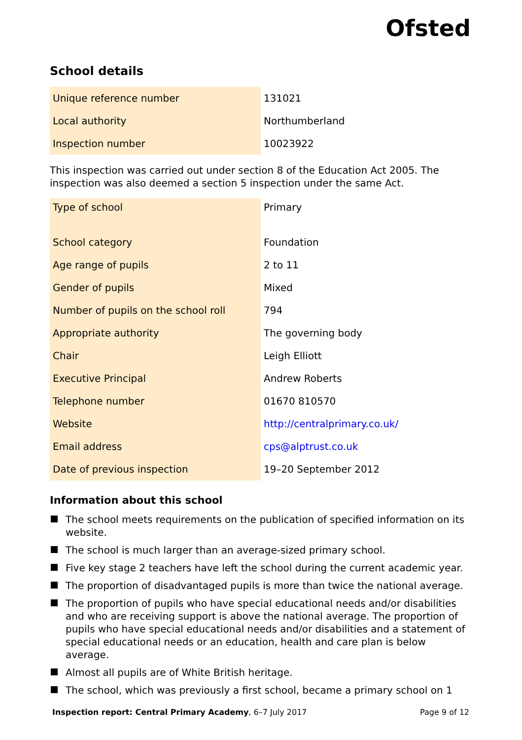Ofsted
School details
| Unique reference number | 131021 |
| Local authority | Northumberland |
| Inspection number | 10023922 |
This inspection was carried out under section 8 of the Education Act 2005. The inspection was also deemed a section 5 inspection under the same Act.
| Type of school | Primary |
| School category | Foundation |
| Age range of pupils | 2 to 11 |
| Gender of pupils | Mixed |
| Number of pupils on the school roll | 794 |
| Appropriate authority | The governing body |
| Chair | Leigh Elliott |
| Executive Principal | Andrew Roberts |
| Telephone number | 01670 810570 |
| Website | http://centralprimary.co.uk/ |
| Email address | cps@alptrust.co.uk |
| Date of previous inspection | 19–20 September 2012 |
Information about this school
The school meets requirements on the publication of specified information on its website.
The school is much larger than an average-sized primary school.
Five key stage 2 teachers have left the school during the current academic year.
The proportion of disadvantaged pupils is more than twice the national average.
The proportion of pupils who have special educational needs and/or disabilities and who are receiving support is above the national average. The proportion of pupils who have special educational needs and/or disabilities and a statement of special educational needs or an education, health and care plan is below average.
Almost all pupils are of White British heritage.
The school, which was previously a first school, became a primary school on 1
Inspection report: Central Primary Academy, 6–7 July 2017
Page 9 of 12